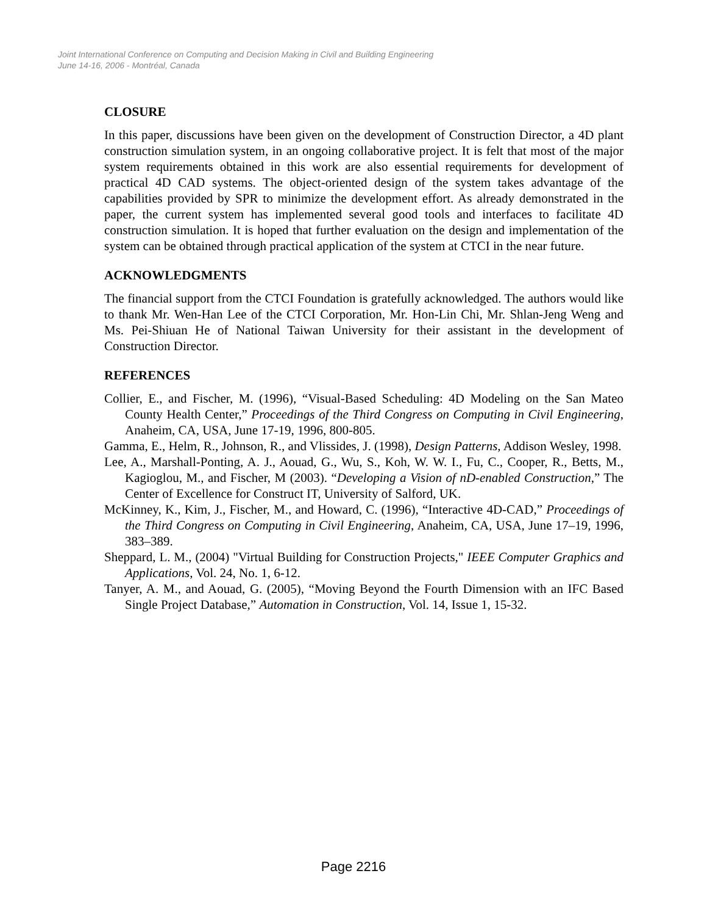Joint International Conference on Computing and Decision Making in Civil and Building Engineering
June 14-16, 2006 - Montréal, Canada
CLOSURE
In this paper, discussions have been given on the development of Construction Director, a 4D plant construction simulation system, in an ongoing collaborative project. It is felt that most of the major system requirements obtained in this work are also essential requirements for development of practical 4D CAD systems. The object-oriented design of the system takes advantage of the capabilities provided by SPR to minimize the development effort. As already demonstrated in the paper, the current system has implemented several good tools and interfaces to facilitate 4D construction simulation. It is hoped that further evaluation on the design and implementation of the system can be obtained through practical application of the system at CTCI in the near future.
ACKNOWLEDGMENTS
The financial support from the CTCI Foundation is gratefully acknowledged. The authors would like to thank Mr. Wen-Han Lee of the CTCI Corporation, Mr. Hon-Lin Chi, Mr. Shlan-Jeng Weng and Ms. Pei-Shiuan He of National Taiwan University for their assistant in the development of Construction Director.
REFERENCES
Collier, E., and Fischer, M. (1996), “Visual-Based Scheduling: 4D Modeling on the San Mateo County Health Center,” Proceedings of the Third Congress on Computing in Civil Engineering, Anaheim, CA, USA, June 17-19, 1996, 800-805.
Gamma, E., Helm, R., Johnson, R., and Vlissides, J. (1998), Design Patterns, Addison Wesley, 1998.
Lee, A., Marshall-Ponting, A. J., Aouad, G., Wu, S., Koh, W. W. I., Fu, C., Cooper, R., Betts, M., Kagioglou, M., and Fischer, M (2003). “Developing a Vision of nD-enabled Construction,” The Center of Excellence for Construct IT, University of Salford, UK.
McKinney, K., Kim, J., Fischer, M., and Howard, C. (1996), “Interactive 4D-CAD,” Proceedings of the Third Congress on Computing in Civil Engineering, Anaheim, CA, USA, June 17–19, 1996, 383–389.
Sheppard, L. M., (2004) "Virtual Building for Construction Projects," IEEE Computer Graphics and Applications, Vol. 24, No. 1, 6-12.
Tanyer, A. M., and Aouad, G. (2005), “Moving Beyond the Fourth Dimension with an IFC Based Single Project Database,” Automation in Construction, Vol. 14, Issue 1, 15-32.
Page 2216